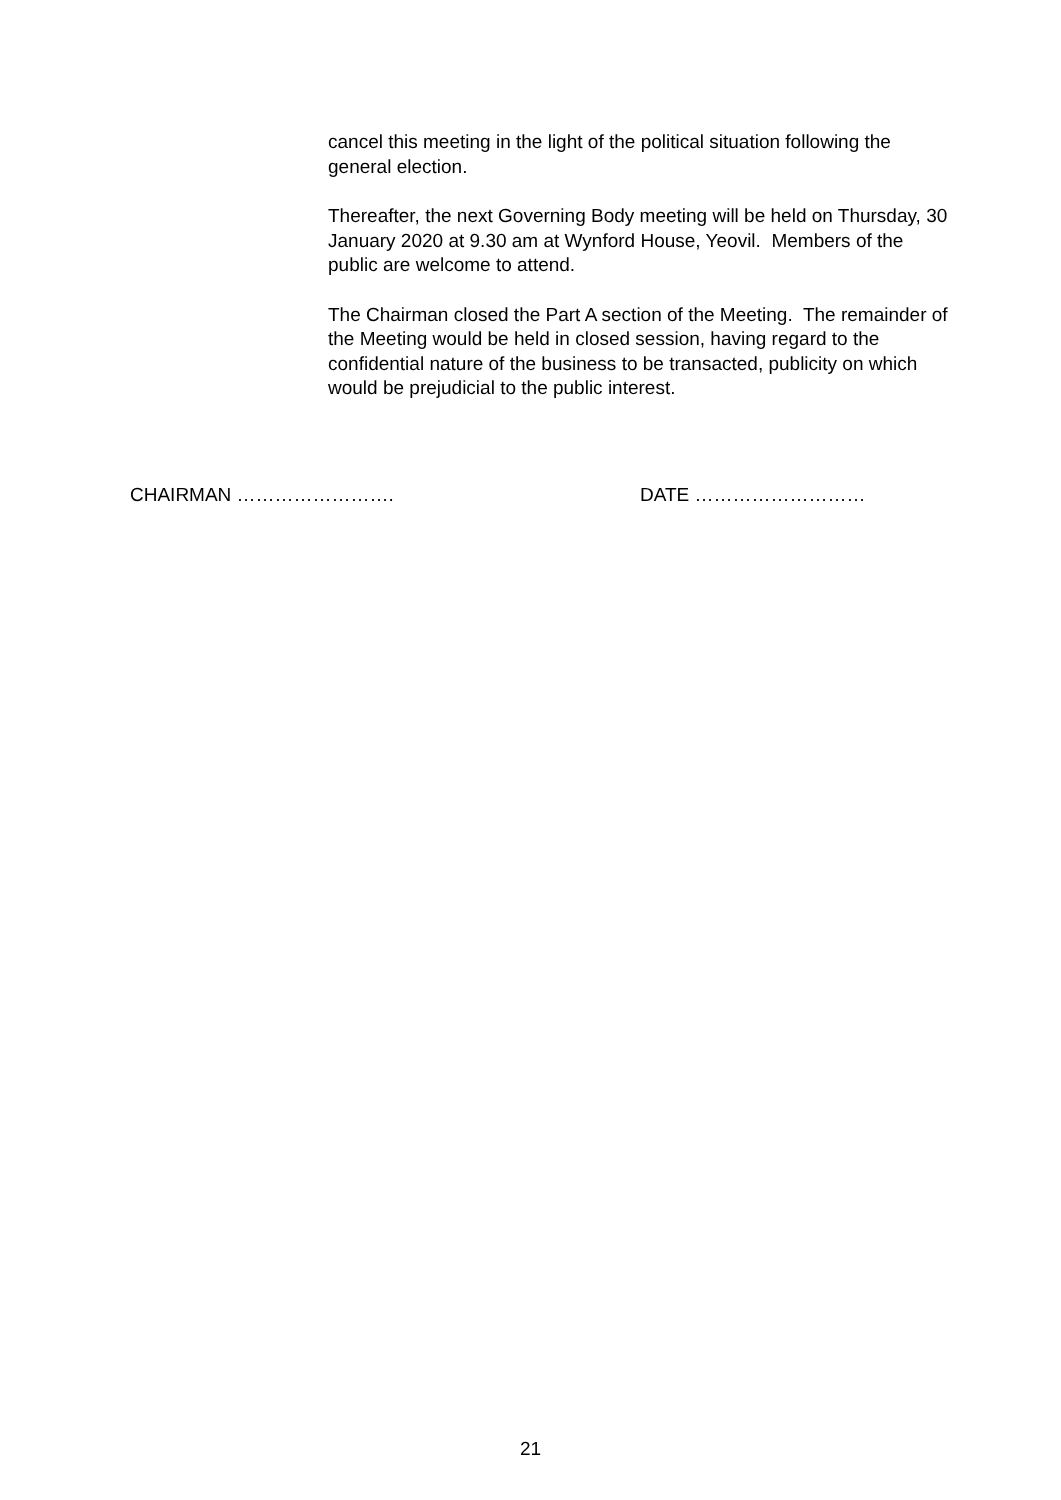cancel this meeting in the light of the political situation following the general election.
Thereafter, the next Governing Body meeting will be held on Thursday, 30 January 2020 at 9.30 am at Wynford House, Yeovil. Members of the public are welcome to attend.
The Chairman closed the Part A section of the Meeting. The remainder of the Meeting would be held in closed session, having regard to the confidential nature of the business to be transacted, publicity on which would be prejudicial to the public interest.
CHAIRMAN ……………………. DATE ………………………
21